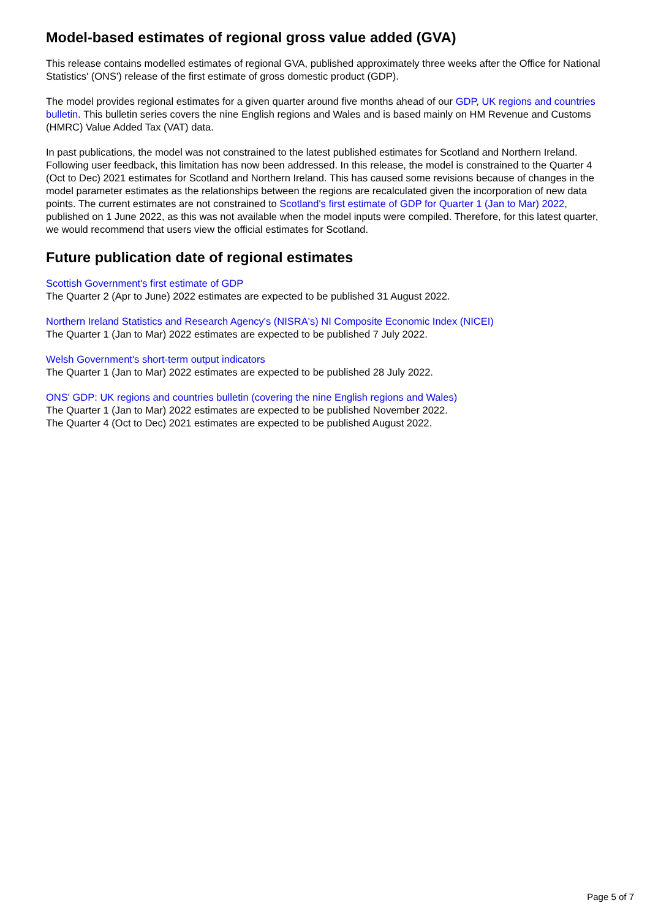Model-based estimates of regional gross value added (GVA)
This release contains modelled estimates of regional GVA, published approximately three weeks after the Office for National Statistics' (ONS') release of the first estimate of gross domestic product (GDP).
The model provides regional estimates for a given quarter around five months ahead of our GDP, UK regions and countries bulletin. This bulletin series covers the nine English regions and Wales and is based mainly on HM Revenue and Customs (HMRC) Value Added Tax (VAT) data.
In past publications, the model was not constrained to the latest published estimates for Scotland and Northern Ireland. Following user feedback, this limitation has now been addressed. In this release, the model is constrained to the Quarter 4 (Oct to Dec) 2021 estimates for Scotland and Northern Ireland. This has caused some revisions because of changes in the model parameter estimates as the relationships between the regions are recalculated given the incorporation of new data points. The current estimates are not constrained to Scotland's first estimate of GDP for Quarter 1 (Jan to Mar) 2022, published on 1 June 2022, as this was not available when the model inputs were compiled. Therefore, for this latest quarter, we would recommend that users view the official estimates for Scotland.
Future publication date of regional estimates
Scottish Government's first estimate of GDP
The Quarter 2 (Apr to June) 2022 estimates are expected to be published 31 August 2022.
Northern Ireland Statistics and Research Agency's (NISRA's) NI Composite Economic Index (NICEI)
The Quarter 1 (Jan to Mar) 2022 estimates are expected to be published 7 July 2022.
Welsh Government's short-term output indicators
The Quarter 1 (Jan to Mar) 2022 estimates are expected to be published 28 July 2022.
ONS' GDP: UK regions and countries bulletin (covering the nine English regions and Wales)
The Quarter 1 (Jan to Mar) 2022 estimates are expected to be published November 2022.
The Quarter 4 (Oct to Dec) 2021 estimates are expected to be published August 2022.
Page 5 of 7